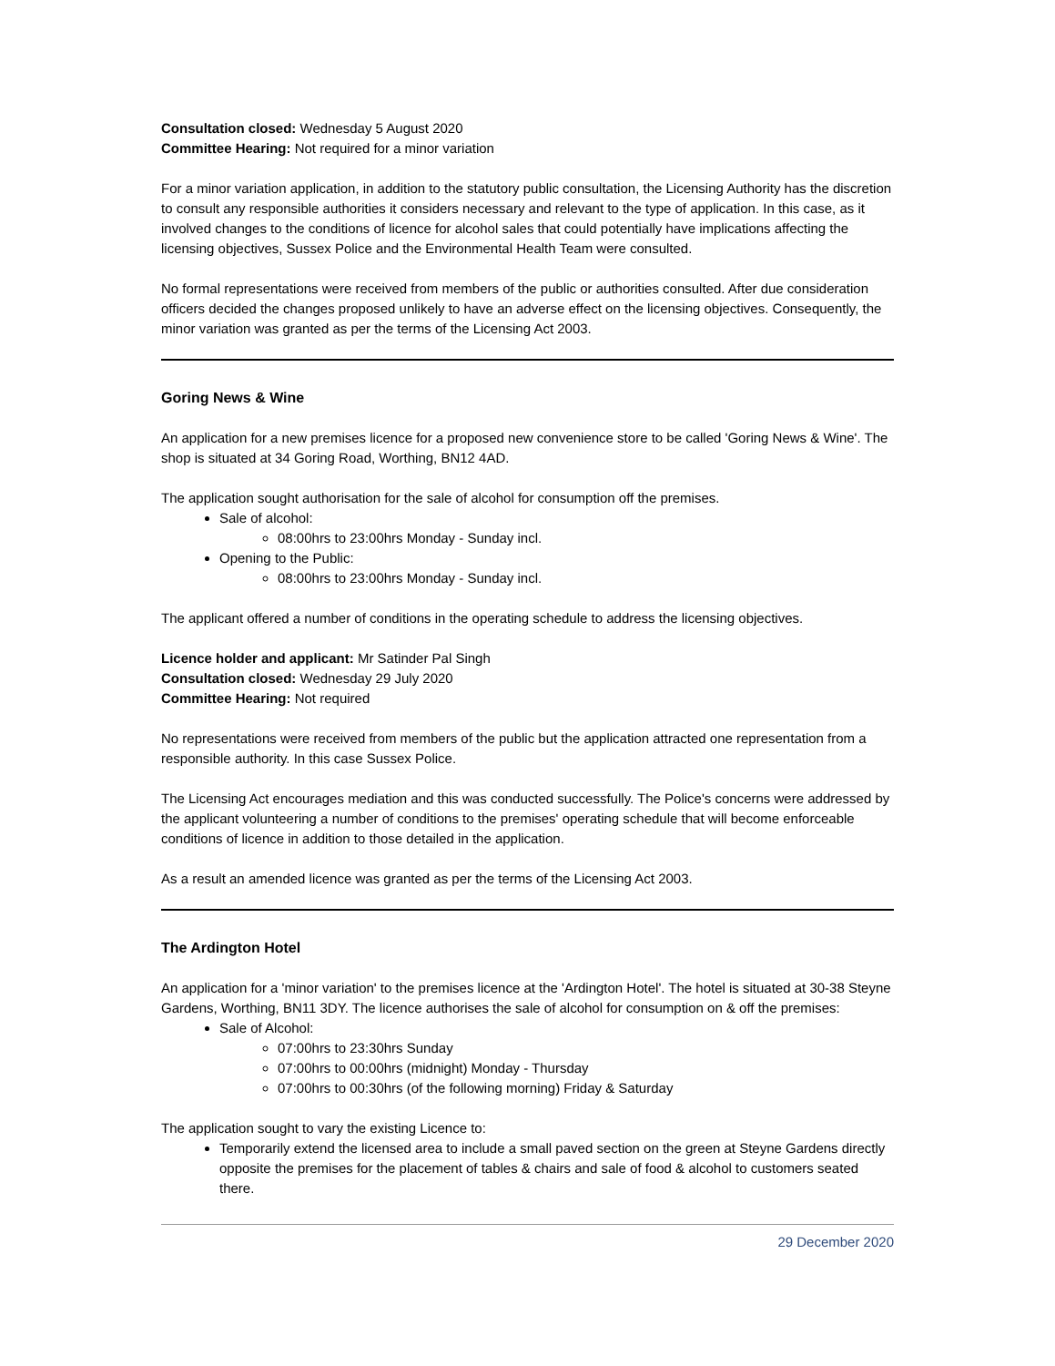Consultation closed: Wednesday 5 August 2020
Committee Hearing: Not required for a minor variation
For a minor variation application, in addition to the statutory public consultation, the Licensing Authority has the discretion to consult any responsible authorities it considers necessary and relevant to the type of application. In this case, as it involved changes to the conditions of licence for alcohol sales that could potentially have implications affecting the licensing objectives, Sussex Police and the Environmental Health Team were consulted.
No formal representations were received from members of the public or authorities consulted. After due consideration officers decided the changes proposed unlikely to have an adverse effect on the licensing objectives. Consequently, the minor variation was granted as per the terms of the Licensing Act 2003.
Goring News & Wine
An application for a new premises licence for a proposed new convenience store to be called 'Goring News & Wine'. The shop is situated at 34 Goring Road, Worthing, BN12 4AD.
The application sought authorisation for the sale of alcohol for consumption off the premises.
Sale of alcohol:
08:00hrs to 23:00hrs Monday - Sunday incl.
Opening to the Public:
08:00hrs to 23:00hrs Monday - Sunday incl.
The applicant offered a number of conditions in the operating schedule to address the licensing objectives.
Licence holder and applicant: Mr Satinder Pal Singh
Consultation closed: Wednesday 29 July 2020
Committee Hearing: Not required
No representations were received from members of the public but the application attracted one representation from a responsible authority. In this case Sussex Police.
The Licensing Act encourages mediation and this was conducted successfully. The Police's concerns were addressed by the applicant volunteering a number of conditions to the premises' operating schedule that will become enforceable conditions of licence in addition to those detailed in the application.
As a result an amended licence was granted as per the terms of the Licensing Act 2003.
The Ardington Hotel
An application for a 'minor variation' to the premises licence at the 'Ardington Hotel'. The hotel is situated at 30-38 Steyne Gardens, Worthing, BN11 3DY. The licence authorises the sale of alcohol for consumption on & off the premises:
Sale of Alcohol:
07:00hrs to 23:30hrs Sunday
07:00hrs to 00:00hrs (midnight) Monday - Thursday
07:00hrs to 00:30hrs (of the following morning) Friday & Saturday
The application sought to vary the existing Licence to:
Temporarily extend the licensed area to include a small paved section on the green at Steyne Gardens directly opposite the premises for the placement of tables & chairs and sale of food & alcohol to customers seated there.
29 December 2020